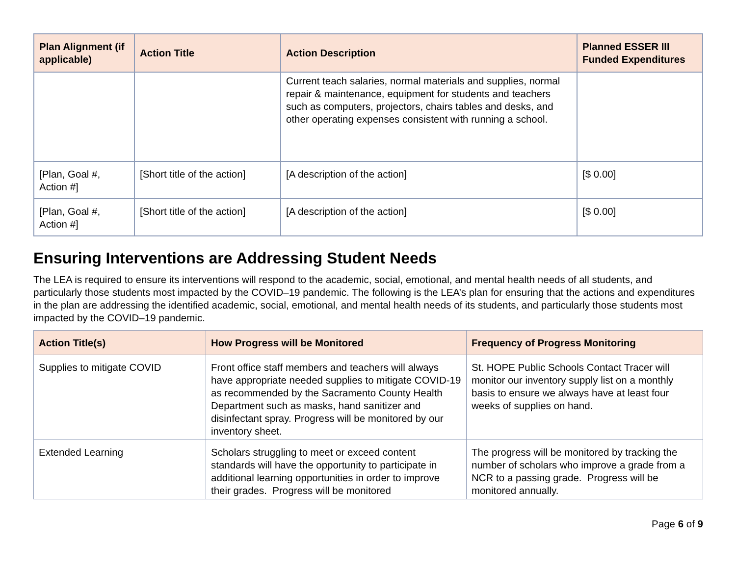| Plan Alignment (if applicable) | Action Title | Action Description | Planned ESSER III Funded Expenditures |
| --- | --- | --- | --- |
| | | Current teach salaries, normal materials and supplies, normal repair & maintenance, equipment for students and teachers such as computers, projectors, chairs tables and desks, and other operating expenses consistent with running a school. | |
| [Plan, Goal #, Action #] | [Short title of the action] | [A description of the action] | [$ 0.00] |
| [Plan, Goal #, Action #] | [Short title of the action] | [A description of the action] | [$ 0.00] |
Ensuring Interventions are Addressing Student Needs
The LEA is required to ensure its interventions will respond to the academic, social, emotional, and mental health needs of all students, and particularly those students most impacted by the COVID–19 pandemic. The following is the LEA’s plan for ensuring that the actions and expenditures in the plan are addressing the identified academic, social, emotional, and mental health needs of its students, and particularly those students most impacted by the COVID–19 pandemic.
| Action Title(s) | How Progress will be Monitored | Frequency of Progress Monitoring |
| --- | --- | --- |
| Supplies to mitigate COVID | Front office staff members and teachers will always have appropriate needed supplies to mitigate COVID-19 as recommended by the Sacramento County Health Department such as masks, hand sanitizer and disinfectant spray. Progress will be monitored by our inventory sheet. | St. HOPE Public Schools Contact Tracer will monitor our inventory supply list on a monthly basis to ensure we always have at least four weeks of supplies on hand. |
| Extended Learning | Scholars struggling to meet or exceed content standards will have the opportunity to participate in additional learning opportunities in order to improve their grades. Progress will be monitored | The progress will be monitored by tracking the number of scholars who improve a grade from a NCR to a passing grade. Progress will be monitored annually. |
Page 6 of 9